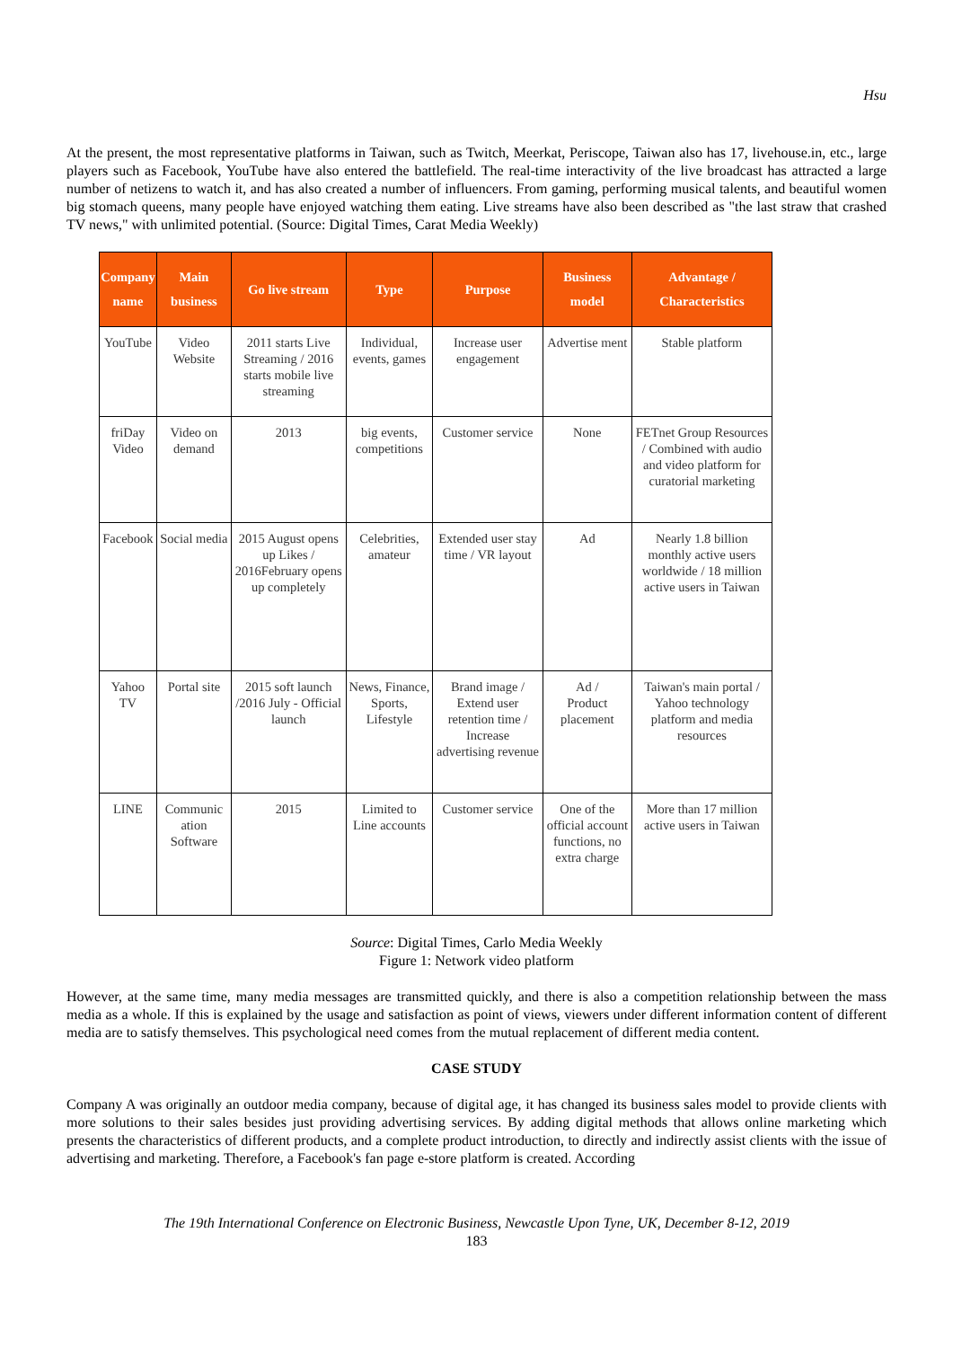Hsu
At the present, the most representative platforms in Taiwan, such as Twitch, Meerkat, Periscope, Taiwan also has 17, livehouse.in, etc., large players such as Facebook, YouTube have also entered the battlefield. The real-time interactivity of the live broadcast has attracted a large number of netizens to watch it, and has also created a number of influencers. From gaming, performing musical talents, and beautiful women big stomach queens, many people have enjoyed watching them eating. Live streams have also been described as "the last straw that crashed TV news," with unlimited potential. (Source: Digital Times, Carat Media Weekly)
| Company name | Main business | Go live stream | Type | Purpose | Business model | Advantage / Characteristics |
| --- | --- | --- | --- | --- | --- | --- |
| YouTube | Video Website | 2011 starts Live Streaming / 2016 starts mobile live streaming | Individual, events, games | Increase user engagement | Advertise ment | Stable platform |
| friDay Video | Video on demand | 2013 | big events, competitions | Customer service | None | FETnet Group Resources / Combined with audio and video platform for curatorial marketing |
| Facebook | Social media | 2015 August opens up Likes / 2016February opens up completely | Celebrities, amateur | Extended user stay time / VR layout | Ad | Nearly 1.8 billion monthly active users worldwide / 18 million active users in Taiwan |
| Yahoo TV | Portal site | 2015 soft launch /2016 July - Official launch | News, Finance, Sports, Lifestyle | Brand image / Extend user retention time / Increase advertising revenue | Ad / Product placement | Taiwan's main portal / Yahoo technology platform and media resources |
| LINE | Communic ation Software | 2015 | Limited to Line accounts | Customer service | One of the official account functions, no extra charge | More than 17 million active users in Taiwan |
Source: Digital Times, Carlo Media Weekly
Figure 1: Network video platform
However, at the same time, many media messages are transmitted quickly, and there is also a competition relationship between the mass media as a whole. If this is explained by the usage and satisfaction as point of views, viewers under different information content of different media are to satisfy themselves. This psychological need comes from the mutual replacement of different media content.
CASE STUDY
Company A was originally an outdoor media company, because of digital age, it has changed its business sales model to provide clients with more solutions to their sales besides just providing advertising services. By adding digital methods that allows online marketing which presents the characteristics of different products, and a complete product introduction, to directly and indirectly assist clients with the issue of advertising and marketing. Therefore, a Facebook's fan page e-store platform is created. According
The 19th International Conference on Electronic Business, Newcastle Upon Tyne, UK, December 8-12, 2019
183